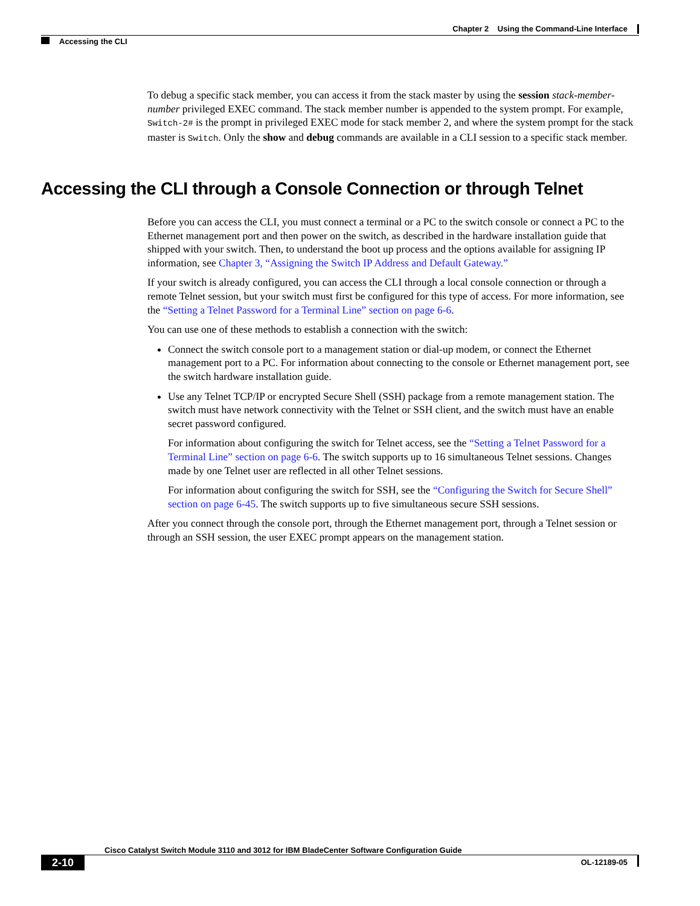Chapter 2 Using the Command-Line Interface
Accessing the CLI
To debug a specific stack member, you can access it from the stack master by using the session stack-member-number privileged EXEC command. The stack member number is appended to the system prompt. For example, Switch-2# is the prompt in privileged EXEC mode for stack member 2, and where the system prompt for the stack master is Switch. Only the show and debug commands are available in a CLI session to a specific stack member.
Accessing the CLI through a Console Connection or through Telnet
Before you can access the CLI, you must connect a terminal or a PC to the switch console or connect a PC to the Ethernet management port and then power on the switch, as described in the hardware installation guide that shipped with your switch. Then, to understand the boot up process and the options available for assigning IP information, see Chapter 3, “Assigning the Switch IP Address and Default Gateway.”
If your switch is already configured, you can access the CLI through a local console connection or through a remote Telnet session, but your switch must first be configured for this type of access. For more information, see the “Setting a Telnet Password for a Terminal Line” section on page 6-6.
You can use one of these methods to establish a connection with the switch:
Connect the switch console port to a management station or dial-up modem, or connect the Ethernet management port to a PC. For information about connecting to the console or Ethernet management port, see the switch hardware installation guide.
Use any Telnet TCP/IP or encrypted Secure Shell (SSH) package from a remote management station. The switch must have network connectivity with the Telnet or SSH client, and the switch must have an enable secret password configured.
For information about configuring the switch for Telnet access, see the “Setting a Telnet Password for a Terminal Line” section on page 6-6. The switch supports up to 16 simultaneous Telnet sessions. Changes made by one Telnet user are reflected in all other Telnet sessions.
For information about configuring the switch for SSH, see the “Configuring the Switch for Secure Shell” section on page 6-45. The switch supports up to five simultaneous secure SSH sessions.
After you connect through the console port, through the Ethernet management port, through a Telnet session or through an SSH session, the user EXEC prompt appears on the management station.
Cisco Catalyst Switch Module 3110 and 3012 for IBM BladeCenter Software Configuration Guide
2-10 OL-12189-05